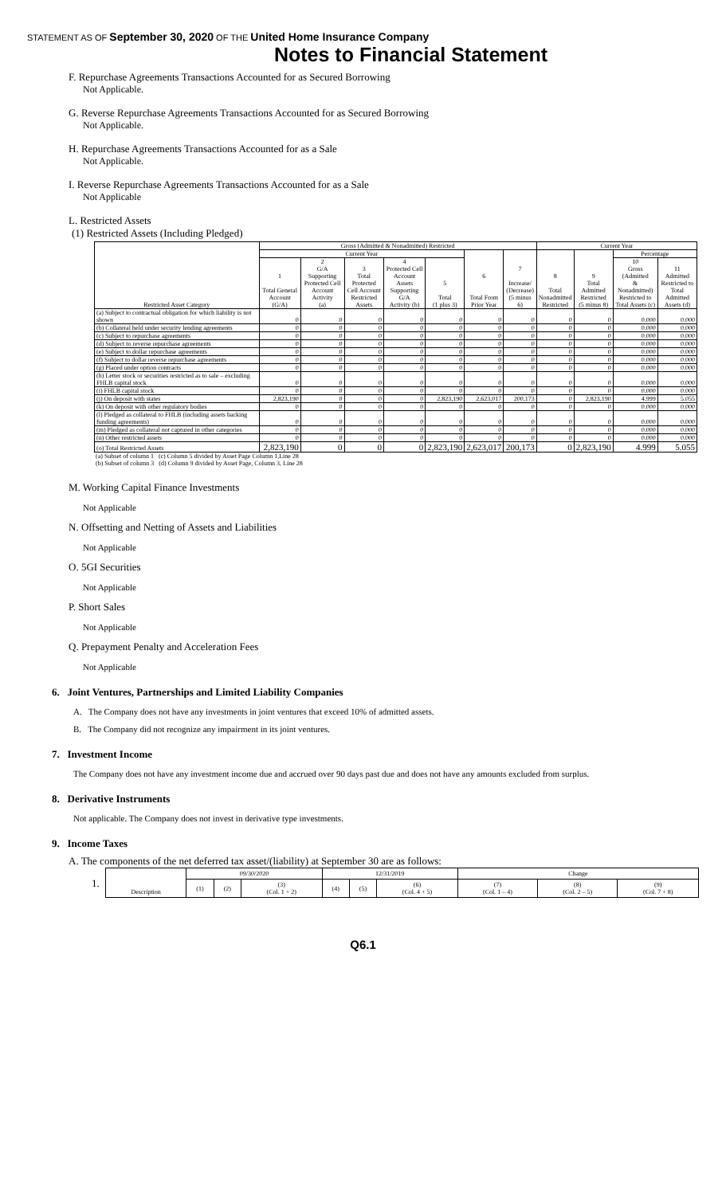STATEMENT AS OF September 30, 2020 OF THE United Home Insurance Company
Notes to Financial Statement
F. Repurchase Agreements Transactions Accounted for as Secured Borrowing
Not Applicable.
G. Reverse Repurchase Agreements Transactions Accounted for as Secured Borrowing
Not Applicable.
H. Repurchase Agreements Transactions Accounted for as a Sale
Not Applicable.
I. Reverse Repurchase Agreements Transactions Accounted for as a Sale
Not Applicable
L. Restricted Assets
(1) Restricted Assets (Including Pledged)
| Restricted Asset Category | Gross (Admitted & Nonadmitted) Restricted | | | | | | | Current Year | | | |
| --- | --- | --- | --- | --- | --- | --- | --- | --- | --- | --- | --- |
| | Current Year | | | | | 6 Total From Prior Year | 7 Increase/ (Decrease) (5 minus 6) | 8 Total Nonadmitted Restricted | 9 Total Admitted Restricted (5 minus 8) | Percentage | |
| | 1 Total General Account (G/A) | 2 G/A Supporting Protected Cell Account Activity (a) | 3 Total Protected Cell Account Restricted Assets | 4 Protected Cell Account Assets Supporting G/A Activity (b) | 5 Total (1 plus 3) | | | | | 10 Gross (Admitted & Nonadmitted) Restricted to Total Assets (c) | 11 Admitted Restricted to Total Admitted Assets (d) |
| (a) Subject to contractual obligation for which liability is not shown | 0 | 0 | 0 | 0 | 0 | 0 | 0 | 0 | 0 | 0.000 | 0.000 |
| (b) Collateral held under security lending agreements | 0 | 0 | 0 | 0 | 0 | 0 | 0 | 0 | 0 | 0.000 | 0.000 |
| (c) Subject to repurchase agreements | 0 | 0 | 0 | 0 | 0 | 0 | 0 | 0 | 0 | 0.000 | 0.000 |
| (d) Subject to reverse repurchase agreements | 0 | 0 | 0 | 0 | 0 | 0 | 0 | 0 | 0 | 0.000 | 0.000 |
| (e) Subject to dollar repurchase agreements | 0 | 0 | 0 | 0 | 0 | 0 | 0 | 0 | 0 | 0.000 | 0.000 |
| (f) Subject to dollar reverse repurchase agreements | 0 | 0 | 0 | 0 | 0 | 0 | 0 | 0 | 0 | 0.000 | 0.000 |
| (g) Placed under option contracts | 0 | 0 | 0 | 0 | 0 | 0 | 0 | 0 | 0 | 0.000 | 0.000 |
| (h) Letter stock or securities restricted as to sale – excluding FHLB capital stock | 0 | 0 | 0 | 0 | 0 | 0 | 0 | 0 | 0 | 0.000 | 0.000 |
| (i) FHLB capital stock | 0 | 0 | 0 | 0 | 0 | 0 | 0 | 0 | 0 | 0.000 | 0.000 |
| (j) On deposit with states | 2,823,190 | 0 | 0 | 0 | 2,823,190 | 2,623,017 | 200,173 | 0 | 2,823,190 | 4.999 | 5.055 |
| (k) On deposit with other regulatory bodies | 0 | 0 | 0 | 0 | 0 | 0 | 0 | 0 | 0 | 0.000 | 0.000 |
| (l) Pledged as collateral to FHLB (including assets backing funding agreements) | 0 | 0 | 0 | 0 | 0 | 0 | 0 | 0 | 0 | 0.000 | 0.000 |
| (m) Pledged as collateral not captured in other categories | 0 | 0 | 0 | 0 | 0 | 0 | 0 | 0 | 0 | 0.000 | 0.000 |
| (n) Other restricted assets | 0 | 0 | 0 | 0 | 0 | 0 | 0 | 0 | 0 | 0.000 | 0.000 |
| (o) Total Restricted Assets | 2,823,190 | 0 | 0 | 0 | 2,823,190 | 2,623,017 | 200,173 | 0 | 2,823,190 | 4.999 | 5.055 |
(a) Subset of column 1 (c) Column 5 divided by Asset Page Column 1,Line 28
(b) Subset of column 3 (d) Column 9 divided by Asset Page, Column 3, Line 28
M. Working Capital Finance Investments
Not Applicable
N. Offsetting and Netting of Assets and Liabilities
Not Applicable
O. 5GI Securities
Not Applicable
P. Short Sales
Not Applicable
Q. Prepayment Penalty and Acceleration Fees
Not Applicable
6. Joint Ventures, Partnerships and Limited Liability Companies
A. The Company does not have any investments in joint ventures that exceed 10% of admitted assets.
B. The Company did not recognize any impairment in its joint ventures.
7. Investment Income
The Company does not have any investment income due and accrued over 90 days past due and does not have any amounts excluded from surplus.
8. Derivative Instruments
Not applicable. The Company does not invest in derivative type investments.
9. Income Taxes
A. The components of the net deferred tax asset/(liability) at September 30 are as follows:
1.
| Description | 09/30/2020 | | | 12/31/2019 | | | Change | | |
| --- | --- | --- | --- | --- | --- | --- | --- | --- | --- |
| | (1) | (2) | (3) (Col. 1 + 2) | (4) | (5) | (6) (Col. 4 + 5) | (7) (Col. 1 – 4) | (8) (Col. 2 – 5) | (9) (Col. 7 + 8) |
Q6.1